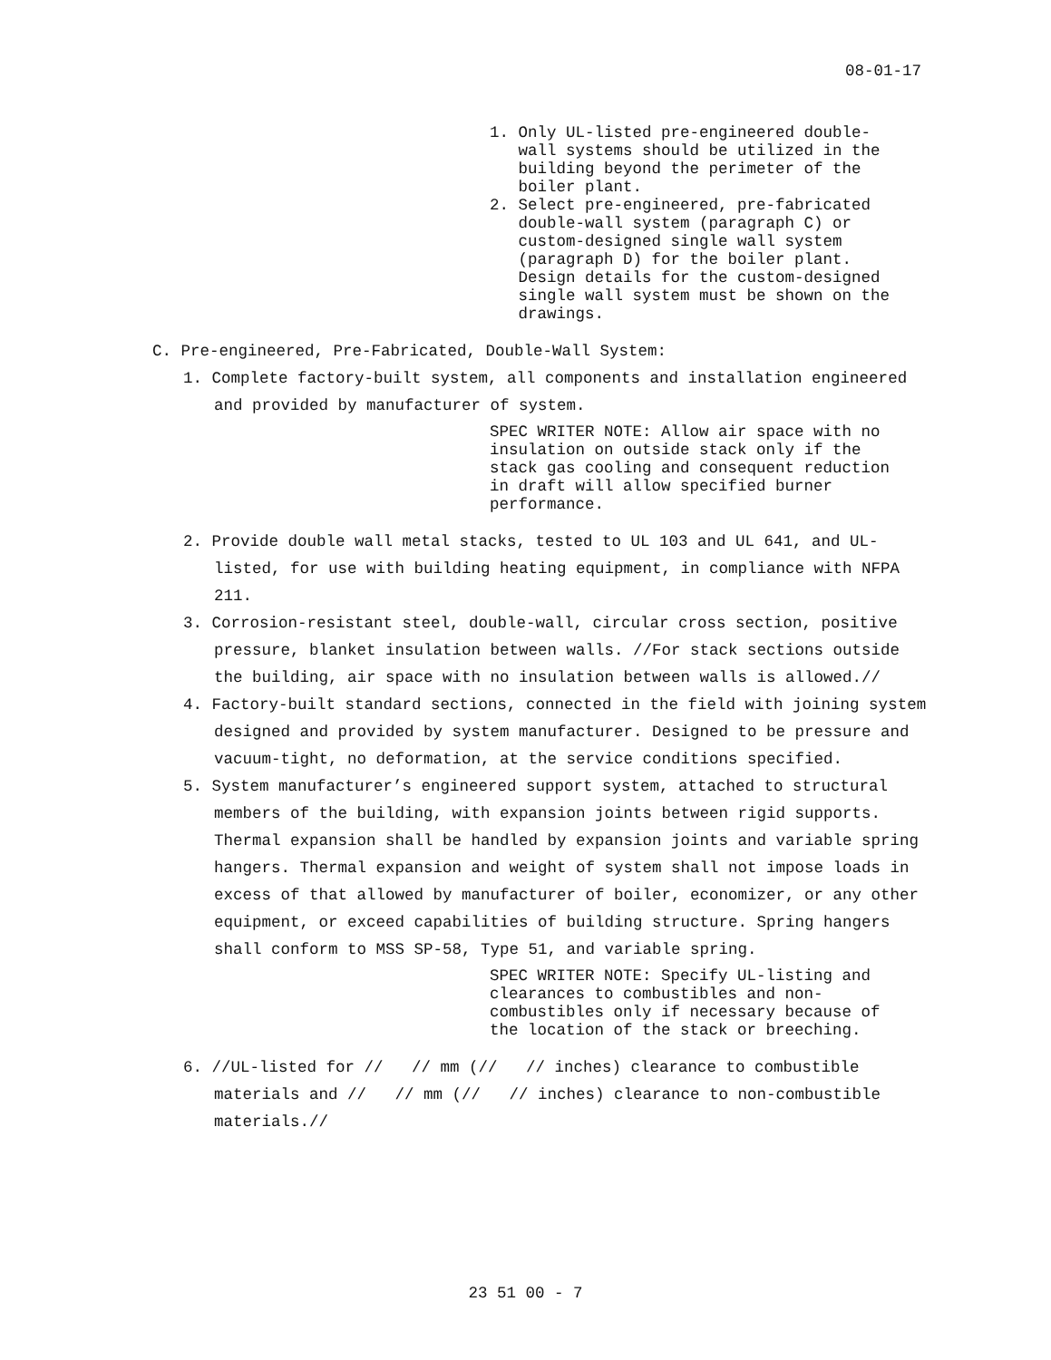08-01-17
1. Only UL-listed pre-engineered double- wall systems should be utilized in the building beyond the perimeter of the boiler plant. 2. Select pre-engineered, pre-fabricated double-wall system (paragraph C) or custom-designed single wall system (paragraph D) for the boiler plant. Design details for the custom-designed single wall system must be shown on the drawings.
C. Pre-engineered, Pre-Fabricated, Double-Wall System:
1. Complete factory-built system, all components and installation engineered and provided by manufacturer of system.
SPEC WRITER NOTE: Allow air space with no insulation on outside stack only if the stack gas cooling and consequent reduction in draft will allow specified burner performance.
2. Provide double wall metal stacks, tested to UL 103 and UL 641, and UL-listed, for use with building heating equipment, in compliance with NFPA 211.
3. Corrosion-resistant steel, double-wall, circular cross section, positive pressure, blanket insulation between walls. //For stack sections outside the building, air space with no insulation between walls is allowed.//
4. Factory-built standard sections, connected in the field with joining system designed and provided by system manufacturer. Designed to be pressure and vacuum-tight, no deformation, at the service conditions specified.
5. System manufacturer’s engineered support system, attached to structural members of the building, with expansion joints between rigid supports. Thermal expansion shall be handled by expansion joints and variable spring hangers. Thermal expansion and weight of system shall not impose loads in excess of that allowed by manufacturer of boiler, economizer, or any other equipment, or exceed capabilities of building structure. Spring hangers shall conform to MSS SP-58, Type 51, and variable spring.
SPEC WRITER NOTE: Specify UL-listing and clearances to combustibles and non- combustibles only if necessary because of the location of the stack or breeching.
6. //UL-listed for // // mm (// // inches) clearance to combustible materials and // // mm (// // inches) clearance to non-combustible materials.//
23 51 00 - 7